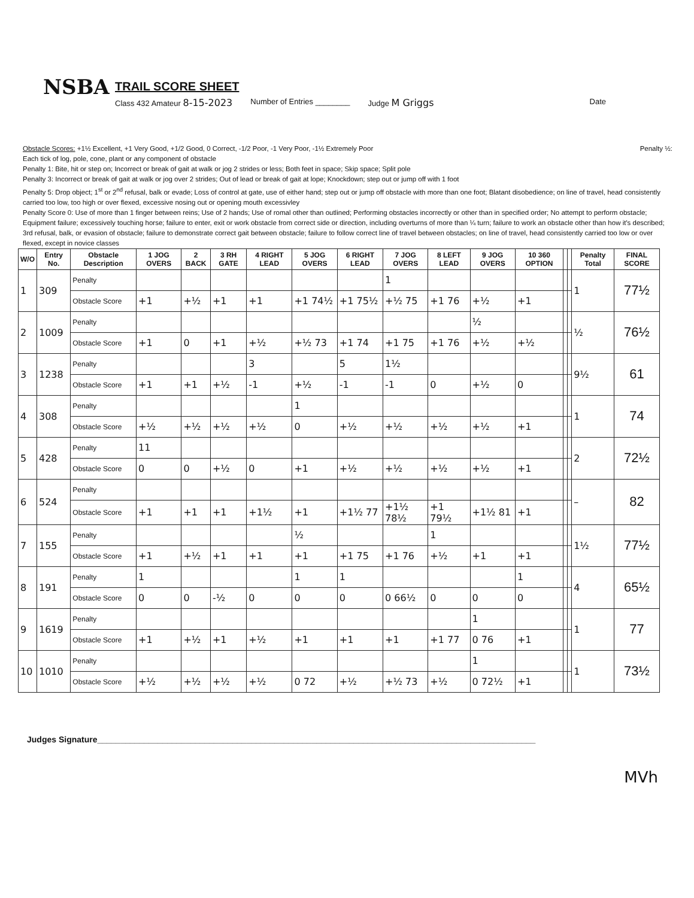NSBA
TRAIL SCORE SHEET
Class 432 Amateur 8-15-2023 Number of Entries ________ Judge M Griggs Date
Obstacle Scores: +1½ Excellent, +1 Very Good, +1/2 Good, 0 Correct, -1/2 Poor, -1 Very Poor, -1½ Extremely Poor Penalty ½:
Each tick of log, pole, cone, plant or any component of obstacle
Penalty 1: Bite, hit or step on; Incorrect or break of gait at walk or jog 2 strides or less; Both feet in space; Skip space; Split pole
Penalty 3: Incorrect or break of gait at walk or jog over 2 strides; Out of lead or break of gait at lope; Knockdown; step out or jump off with 1 foot
Penalty 5: Drop object; 1<sup>st</sup> or 2<sup>nd</sup> refusal, balk or evade; Loss of control at gate, use of either hand; step out or jump off obstacle with more than one foot; Blatant disobedience; on line of travel, head consistently carried too low, too high or over flexed, excessive nosing out or opening mouth excessivley
Penalty Score 0: Use of more than 1 finger between reins; Use of 2 hands; Use of romal other than outlined; Performing obstacles incorrectly or other than in specified order; No attempt to perform obstacle; Equipment failure; excessively touching horse; failure to enter, exit or work obstacle from correct side or direction, including overturns of more than ¼ turn; failure to work an obstacle other than how it's described; 3rd refusal, balk, or evasion of obstacle; failure to demonstrate correct gait between obstacle; failure to follow correct line of travel between obstacles; on line of travel, head consistently carried too low or over flexed, except in novice classes
| W/O | Entry No. | Obstacle Description | 1 JOG OVERS | 2 BACK | 3 RH GATE | 4 RIGHT LEAD | 5 JOG OVERS | 6 RIGHT LEAD | 7 JOG OVERS | 8 LEFT LEAD | 9 JOG OVERS | 10 360 OPTION | | | Penalty Total | FINAL SCORE |
| --- | --- | --- | --- | --- | --- | --- | --- | --- | --- | --- | --- | --- | --- | --- | --- | --- |
| 1 | 309 | Penalty | | | | | | | 1 | | | | | | 1 | 77½ |
| | | Obstacle Score | +1 | +½ | +1 | +1 | +1 74½ | +1 75½ | +½ 75 | +1 76 | +½ | +1 | | | | |
| 2 | 1009 | Penalty | | | | | | | | | ½ | | | | ½ | 76½ |
| | | Obstacle Score | +1 | 0 | +1 | +½ | +½ 73 | +1 74 | +1 75 | +1 76 | +½ | +½ | | | | |
| 3 | 1238 | Penalty | | | | 3 | | 5 | 1½ | | | | | | 9½ | 61 |
| | | Obstacle Score | +1 | +1 | +½ | -1 | +½ | -1 | -1 | 0 | +½ | 0 | | | | |
| 4 | 308 | Penalty | | | | | 1 | | | | | | | | 1 | 74 |
| | | Obstacle Score | +½ | +½ | +½ | +½ | 0 | +½ | +½ | +½ | +½ | +1 | | | | |
| 5 | 428 | Penalty | 11 | | | | | | | | | | | | 2 | 72½ |
| | | Obstacle Score | 0 | 0 | +½ | 0 | +1 | +½ | +½ | +½ | +½ | +1 | | | | |
| 6 | 524 | Penalty | | | | | | | | | | | | | – | 82 |
| | | Obstacle Score | +1 | +1 | +1 | +1½ | +1 | +1½ 77 | +1½ 78½ | +1 79½ | +1½ 81 | +1 | | | | |
| 7 | 155 | Penalty | | | | | ½ | | | 1 | | | | | 1½ | 77½ |
| | | Obstacle Score | +1 | +½ | +1 | +1 | +1 | +1 75 | +1 76 | +½ | +1 | +1 | | | | |
| 8 | 191 | Penalty | 1 | | | | 1 | 1 | | | | 1 | | | 4 | 65½ |
| | | Obstacle Score | 0 | 0 | -½ | 0 | 0 | 0 | 0 66½ | 0 | 0 | 0 | | | | |
| 9 | 1619 | Penalty | | | | | | | | | 1 | | | | 1 | 77 |
| | | Obstacle Score | +1 | +½ | +1 | +½ | +1 | +1 | +1 | +1 77 | 0 76 | +1 | | | | |
| 10 | 1010 | Penalty | | | | | | | | | 1 | | | | 1 | 73½ |
| | | Obstacle Score | +½ | +½ | +½ | +½ | 0 72 | +½ | +½ 73 | +½ | 0 72½ | +1 | | | | |
Judges Signature______________________________________________________________________________________________
MVh